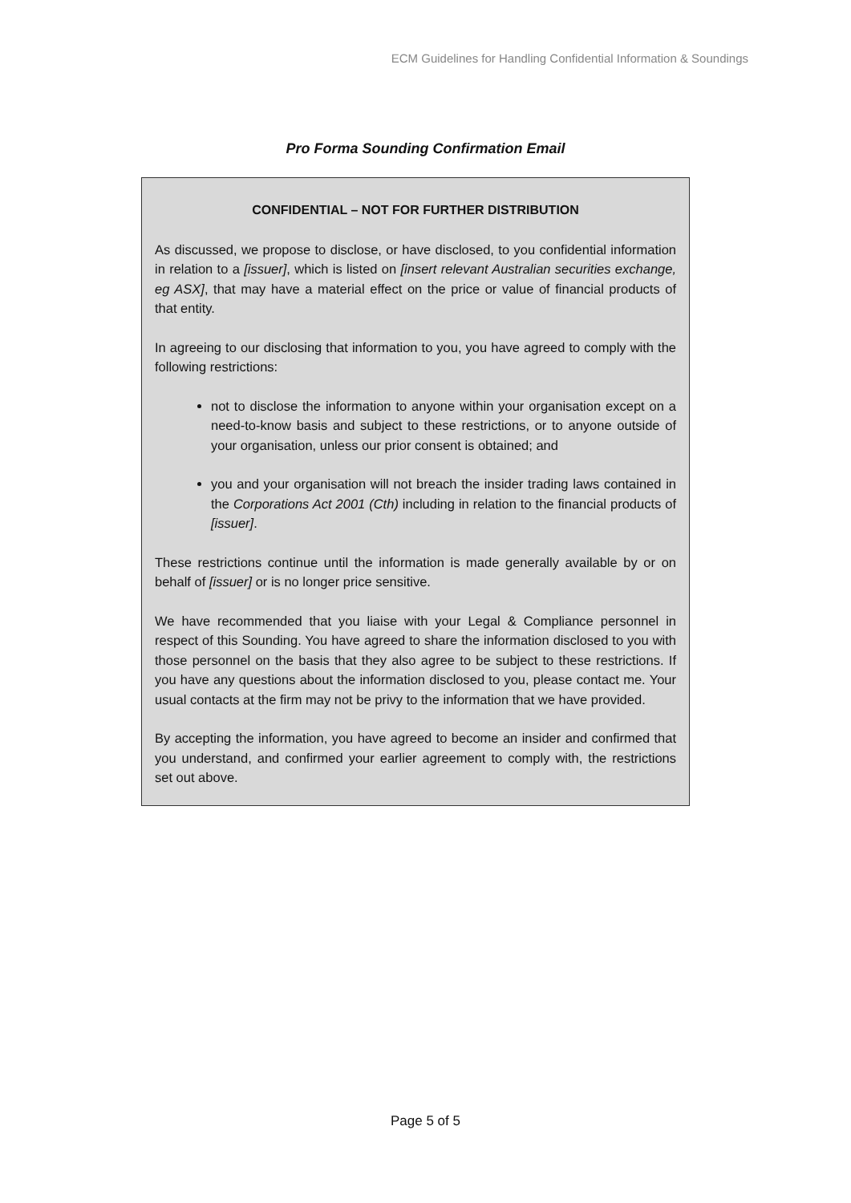ECM Guidelines for Handling Confidential Information & Soundings
Pro Forma Sounding Confirmation Email
CONFIDENTIAL – NOT FOR FURTHER DISTRIBUTION
As discussed, we propose to disclose, or have disclosed, to you confidential information in relation to a [issuer], which is listed on [insert relevant Australian securities exchange, eg ASX], that may have a material effect on the price or value of financial products of that entity.
In agreeing to our disclosing that information to you, you have agreed to comply with the following restrictions:
not to disclose the information to anyone within your organisation except on a need-to-know basis and subject to these restrictions, or to anyone outside of your organisation, unless our prior consent is obtained; and
you and your organisation will not breach the insider trading laws contained in the Corporations Act 2001 (Cth) including in relation to the financial products of [issuer].
These restrictions continue until the information is made generally available by or on behalf of [issuer] or is no longer price sensitive.
We have recommended that you liaise with your Legal & Compliance personnel in respect of this Sounding. You have agreed to share the information disclosed to you with those personnel on the basis that they also agree to be subject to these restrictions. If you have any questions about the information disclosed to you, please contact me. Your usual contacts at the firm may not be privy to the information that we have provided.
By accepting the information, you have agreed to become an insider and confirmed that you understand, and confirmed your earlier agreement to comply with, the restrictions set out above.
Page 5 of 5